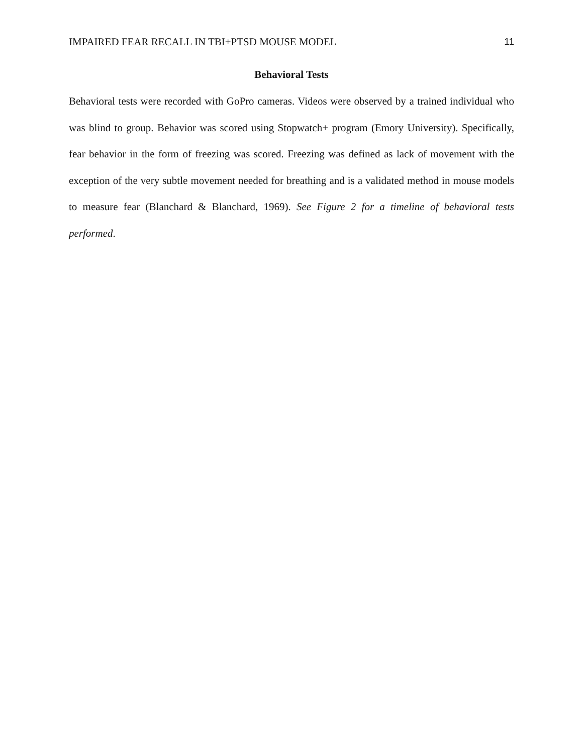IMPAIRED FEAR RECALL IN TBI+PTSD MOUSE MODEL 11
Behavioral Tests
Behavioral tests were recorded with GoPro cameras. Videos were observed by a trained individual who was blind to group. Behavior was scored using Stopwatch+ program (Emory University). Specifically, fear behavior in the form of freezing was scored. Freezing was defined as lack of movement with the exception of the very subtle movement needed for breathing and is a validated method in mouse models to measure fear (Blanchard & Blanchard, 1969). See Figure 2 for a timeline of behavioral tests performed.